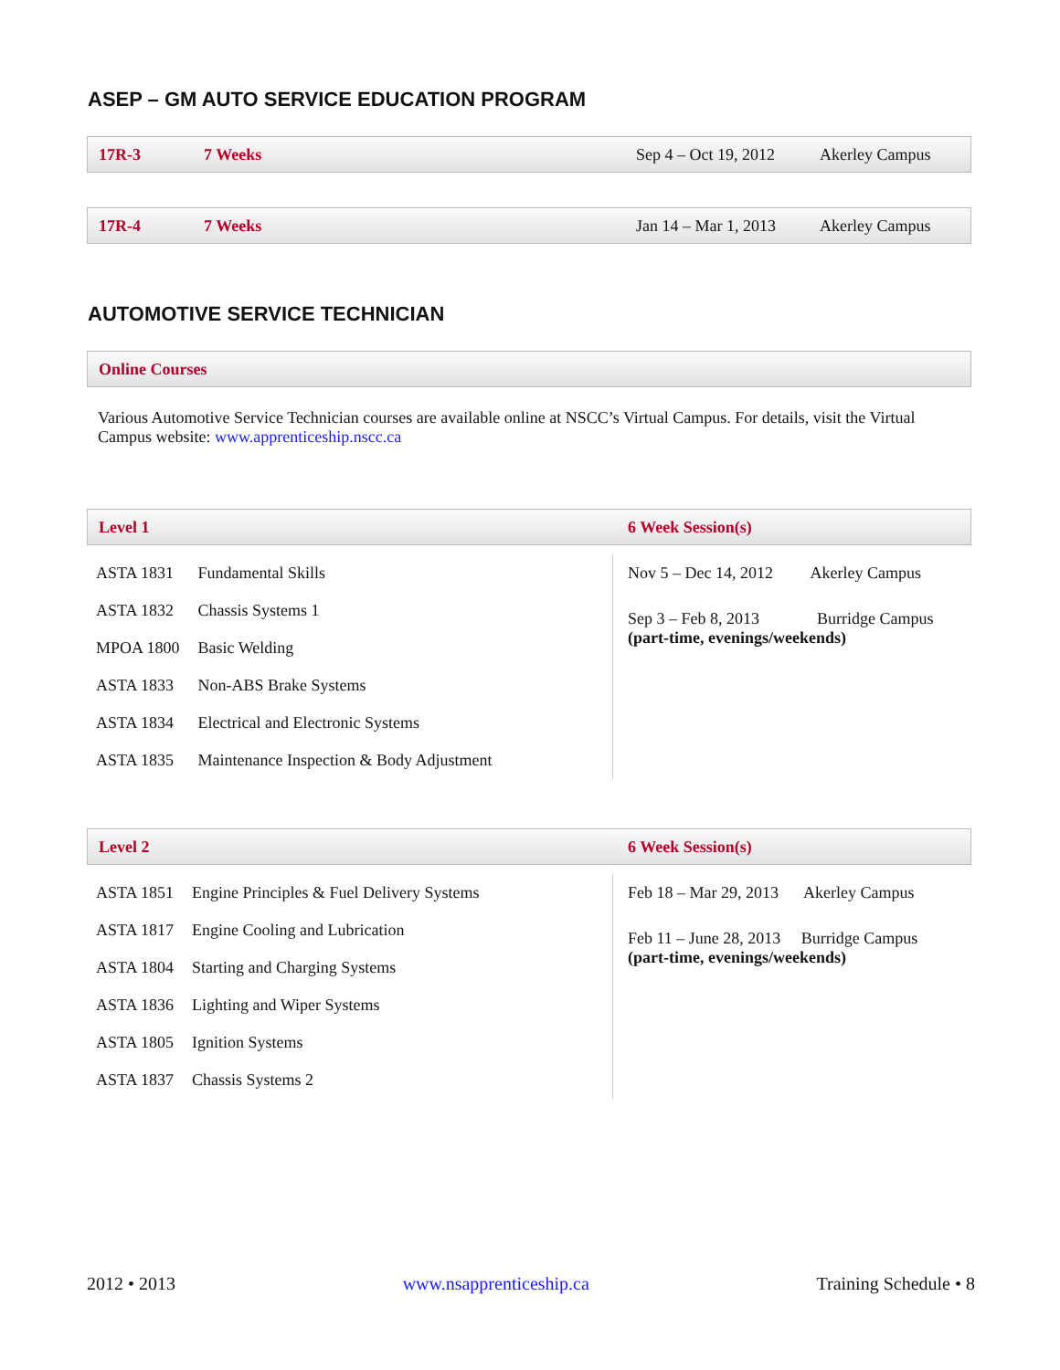ASEP – GM AUTO SERVICE EDUCATION PROGRAM
17R-3 7 Weeks Sep 4 – Oct 19, 2012 Akerley Campus
17R-4 7 Weeks Jan 14 – Mar 1, 2013 Akerley Campus
AUTOMOTIVE SERVICE TECHNICIAN
Online Courses
Various Automotive Service Technician courses are available online at NSCC’s Virtual Campus. For details, visit the Virtual Campus website: www.apprenticeship.nscc.ca
Level 1 6 Week Session(s)
| ASTA 1831 | Fundamental Skills |
| ASTA 1832 | Chassis Systems 1 |
| MPOA 1800 | Basic Welding |
| ASTA 1833 | Non-ABS Brake Systems |
| ASTA 1834 | Electrical and Electronic Systems |
| ASTA 1835 | Maintenance Inspection & Body Adjustment |
Nov 5 – Dec 14, 2012 Akerley Campus
Sep 3 – Feb 8, 2013 Burridge Campus
(part-time, evenings/weekends)
Level 2 6 Week Session(s)
| ASTA 1851 | Engine Principles & Fuel Delivery Systems |
| ASTA 1817 | Engine Cooling and Lubrication |
| ASTA 1804 | Starting and Charging Systems |
| ASTA 1836 | Lighting and Wiper Systems |
| ASTA 1805 | Ignition Systems |
| ASTA 1837 | Chassis Systems 2 |
Feb 18 – Mar 29, 2013 Akerley Campus
Feb 11 – June 28, 2013 Burridge Campus
(part-time, evenings/weekends)
2012 • 2013 www.nsapprenticeship.ca Training Schedule • 8